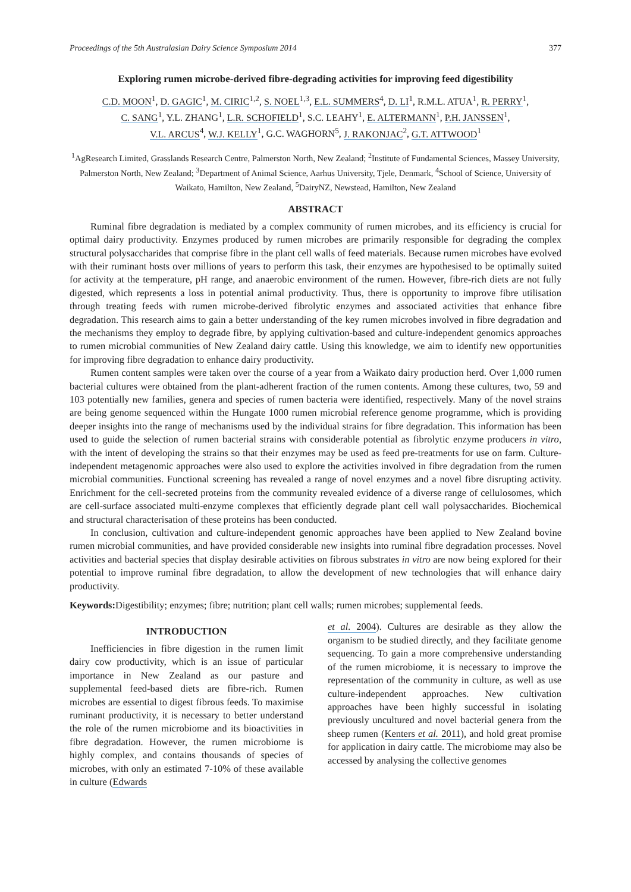Proceedings of the 5th Australasian Dairy Science Symposium 2014 377
Exploring rumen microbe-derived fibre-degrading activities for improving feed digestibility
C.D. MOON<sup>1</sup>, D. GAGIC<sup>1</sup>, M. CIRIC<sup>1,2</sup>, S. NOEL<sup>1,3</sup>, E.L. SUMMERS<sup>4</sup>, D. LI<sup>1</sup>, R.M.L. ATUA<sup>1</sup>, R. PERRY<sup>1</sup>,
C. SANG<sup>1</sup>, Y.L. ZHANG<sup>1</sup>, L.R. SCHOFIELD<sup>1</sup>, S.C. LEAHY<sup>1</sup>, E. ALTERMANN<sup>1</sup>, P.H. JANSSEN<sup>1</sup>,
V.L. ARCUS<sup>4</sup>, W.J. KELLY<sup>1</sup>, G.C. WAGHORN<sup>5</sup>, J. RAKONJAC<sup>2</sup>, G.T. ATTWOOD<sup>1</sup>
<sup>1</sup> AgResearch Limited, Grasslands Research Centre, Palmerston North, New Zealand; <sup>2</sup>Institute of Fundamental Sciences, Massey University, Palmerston North, New Zealand; <sup>3</sup>Department of Animal Science, Aarhus University, Tjele, Denmark, <sup>4</sup>School of Science, University of Waikato, Hamilton, New Zealand, <sup>5</sup>DairyNZ, Newstead, Hamilton, New Zealand
ABSTRACT
Ruminal fibre degradation is mediated by a complex community of rumen microbes, and its efficiency is crucial for optimal dairy productivity. Enzymes produced by rumen microbes are primarily responsible for degrading the complex structural polysaccharides that comprise fibre in the plant cell walls of feed materials. Because rumen microbes have evolved with their ruminant hosts over millions of years to perform this task, their enzymes are hypothesised to be optimally suited for activity at the temperature, pH range, and anaerobic environment of the rumen. However, fibre-rich diets are not fully digested, which represents a loss in potential animal productivity. Thus, there is opportunity to improve fibre utilisation through treating feeds with rumen microbe-derived fibrolytic enzymes and associated activities that enhance fibre degradation. This research aims to gain a better understanding of the key rumen microbes involved in fibre degradation and the mechanisms they employ to degrade fibre, by applying cultivation-based and culture-independent genomics approaches to rumen microbial communities of New Zealand dairy cattle. Using this knowledge, we aim to identify new opportunities for improving fibre degradation to enhance dairy productivity.
Rumen content samples were taken over the course of a year from a Waikato dairy production herd. Over 1,000 rumen bacterial cultures were obtained from the plant-adherent fraction of the rumen contents. Among these cultures, two, 59 and 103 potentially new families, genera and species of rumen bacteria were identified, respectively. Many of the novel strains are being genome sequenced within the Hungate 1000 rumen microbial reference genome programme, which is providing deeper insights into the range of mechanisms used by the individual strains for fibre degradation. This information has been used to guide the selection of rumen bacterial strains with considerable potential as fibrolytic enzyme producers in vitro, with the intent of developing the strains so that their enzymes may be used as feed pre-treatments for use on farm. Culture-independent metagenomic approaches were also used to explore the activities involved in fibre degradation from the rumen microbial communities. Functional screening has revealed a range of novel enzymes and a novel fibre disrupting activity. Enrichment for the cell-secreted proteins from the community revealed evidence of a diverse range of cellulosomes, which are cell-surface associated multi-enzyme complexes that efficiently degrade plant cell wall polysaccharides. Biochemical and structural characterisation of these proteins has been conducted.
In conclusion, cultivation and culture-independent genomic approaches have been applied to New Zealand bovine rumen microbial communities, and have provided considerable new insights into ruminal fibre degradation processes. Novel activities and bacterial species that display desirable activities on fibrous substrates in vitro are now being explored for their potential to improve ruminal fibre degradation, to allow the development of new technologies that will enhance dairy productivity.
Keywords: Digestibility; enzymes; fibre; nutrition; plant cell walls; rumen microbes; supplemental feeds.
INTRODUCTION
Inefficiencies in fibre digestion in the rumen limit dairy cow productivity, which is an issue of particular importance in New Zealand as our pasture and supplemental feed-based diets are fibre-rich. Rumen microbes are essential to digest fibrous feeds. To maximise ruminant productivity, it is necessary to better understand the role of the rumen microbiome and its bioactivities in fibre degradation. However, the rumen microbiome is highly complex, and contains thousands of species of microbes, with only an estimated 7-10% of these available in culture (Edwards
et al. 2004). Cultures are desirable as they allow the organism to be studied directly, and they facilitate genome sequencing. To gain a more comprehensive understanding of the rumen microbiome, it is necessary to improve the representation of the community in culture, as well as use culture-independent approaches. New cultivation approaches have been highly successful in isolating previously uncultured and novel bacterial genera from the sheep rumen (Kenters et al. 2011), and hold great promise for application in dairy cattle. The microbiome may also be accessed by analysing the collective genomes